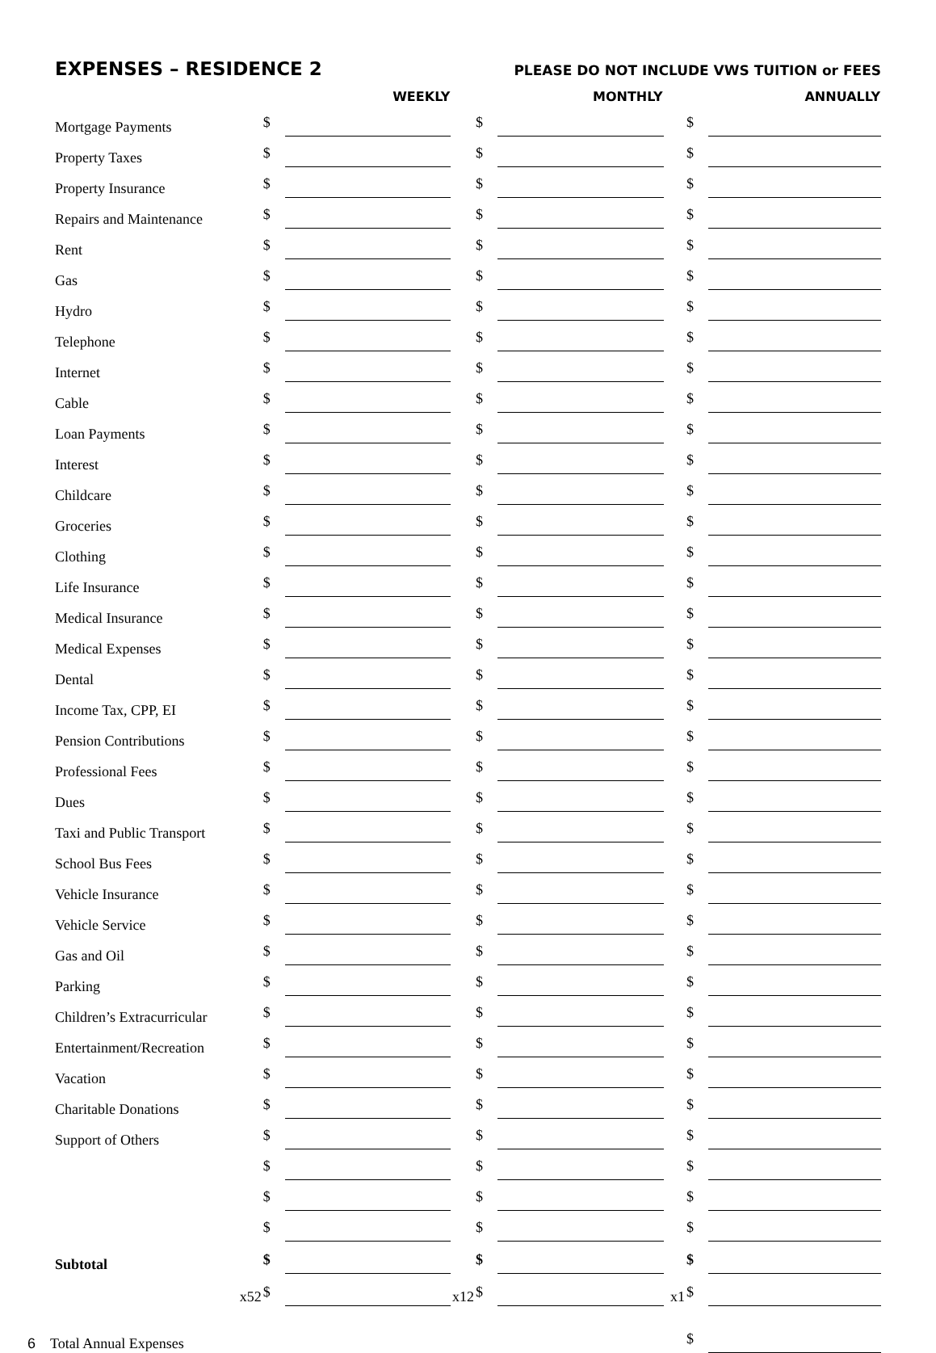EXPENSES – RESIDENCE 2 PLEASE DO NOT INCLUDE VWS TUITION or FEES
| | WEEKLY | | | MONTHLY | | | ANNUALLY | |
| --- | --- | --- | --- | --- | --- | --- | --- | --- |
| Mortgage Payments | $ | | | $ | | | $ | |
| Property Taxes | $ | | | $ | | | $ | |
| Property Insurance | $ | | | $ | | | $ | |
| Repairs and Maintenance | $ | | | $ | | | $ | |
| Rent | $ | | | $ | | | $ | |
| Gas | $ | | | $ | | | $ | |
| Hydro | $ | | | $ | | | $ | |
| Telephone | $ | | | $ | | | $ | |
| Internet | $ | | | $ | | | $ | |
| Cable | $ | | | $ | | | $ | |
| Loan Payments | $ | | | $ | | | $ | |
| Interest | $ | | | $ | | | $ | |
| Childcare | $ | | | $ | | | $ | |
| Groceries | $ | | | $ | | | $ | |
| Clothing | $ | | | $ | | | $ | |
| Life Insurance | $ | | | $ | | | $ | |
| Medical Insurance | $ | | | $ | | | $ | |
| Medical Expenses | $ | | | $ | | | $ | |
| Dental | $ | | | $ | | | $ | |
| Income Tax, CPP, EI | $ | | | $ | | | $ | |
| Pension Contributions | $ | | | $ | | | $ | |
| Professional Fees | $ | | | $ | | | $ | |
| Dues | $ | | | $ | | | $ | |
| Taxi and Public Transport | $ | | | $ | | | $ | |
| School Bus Fees | $ | | | $ | | | $ | |
| Vehicle Insurance | $ | | | $ | | | $ | |
| Vehicle Service | $ | | | $ | | | $ | |
| Gas and Oil | $ | | | $ | | | $ | |
| Parking | $ | | | $ | | | $ | |
| Children’s Extracurricular | $ | | | $ | | | $ | |
| Entertainment/Recreation | $ | | | $ | | | $ | |
| Vacation | $ | | | $ | | | $ | |
| Charitable Donations | $ | | | $ | | | $ | |
| Support of Others | $ | | | $ | | | $ | |
| | $ | | | $ | | | $ | |
| | $ | | | $ | | | $ | |
| | $ | | | $ | | | $ | |
| Subtotal | $ | | | $ | | | $ | |
| x52 | $ | | x12 | $ | | x1 | $ | |
| 6 Total Annual Expenses | | | | | | | $ | |